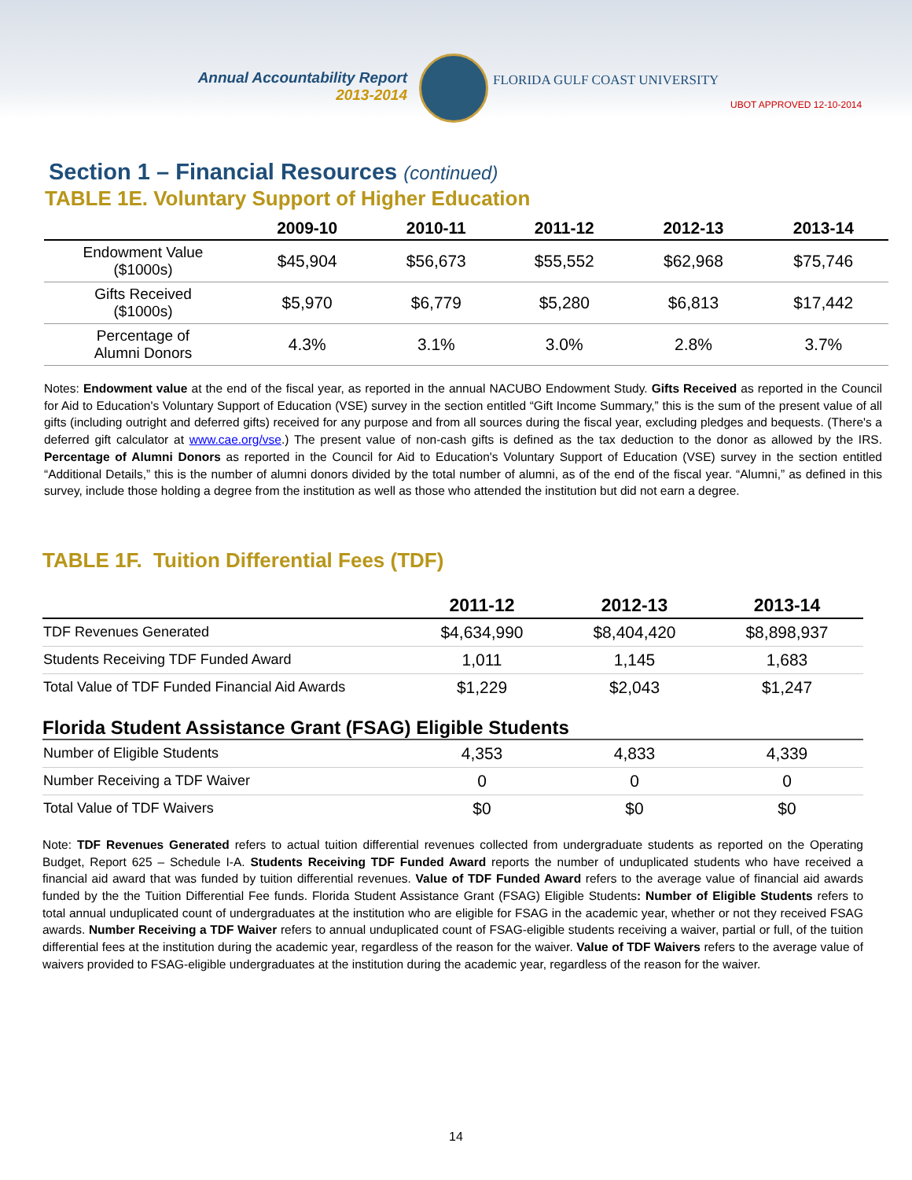Annual Accountability Report
2013-2014
FLORIDA GULF COAST UNIVERSITY
UBOT APPROVED 12-10-2014
Section 1 – Financial Resources (continued)
TABLE 1E. Voluntary Support of Higher Education
| | 2009-10 | 2010-11 | 2011-12 | 2012-13 | 2013-14 |
| --- | --- | --- | --- | --- | --- |
| Endowment Value ($1000s) | $45,904 | $56,673 | $55,552 | $62,968 | $75,746 |
| Gifts Received ($1000s) | $5,970 | $6,779 | $5,280 | $6,813 | $17,442 |
| Percentage of Alumni Donors | 4.3% | 3.1% | 3.0% | 2.8% | 3.7% |
Notes: Endowment value at the end of the fiscal year, as reported in the annual NACUBO Endowment Study. Gifts Received as reported in the Council for Aid to Education's Voluntary Support of Education (VSE) survey in the section entitled “Gift Income Summary,” this is the sum of the present value of all gifts (including outright and deferred gifts) received for any purpose and from all sources during the fiscal year, excluding pledges and bequests. (There's a deferred gift calculator at www.cae.org/vse.) The present value of non-cash gifts is defined as the tax deduction to the donor as allowed by the IRS. Percentage of Alumni Donors as reported in the Council for Aid to Education's Voluntary Support of Education (VSE) survey in the section entitled “Additional Details,” this is the number of alumni donors divided by the total number of alumni, as of the end of the fiscal year. “Alumni,” as defined in this survey, include those holding a degree from the institution as well as those who attended the institution but did not earn a degree.
TABLE 1F. Tuition Differential Fees (TDF)
| | 2011-12 | 2012-13 | 2013-14 |
| --- | --- | --- | --- |
| TDF Revenues Generated | $4,634,990 | $8,404,420 | $8,898,937 |
| Students Receiving TDF Funded Award | 1,011 | 1,145 | 1,683 |
| Total Value of TDF Funded Financial Aid Awards | $1,229 | $2,043 | $1,247 |
Florida Student Assistance Grant (FSAG) Eligible Students
| Number of Eligible Students | 4,353 | 4,833 | 4,339 |
| Number Receiving a TDF Waiver | 0 | 0 | 0 |
| Total Value of TDF Waivers | $0 | $0 | $0 |
Note: TDF Revenues Generated refers to actual tuition differential revenues collected from undergraduate students as reported on the Operating Budget, Report 625 – Schedule I-A. Students Receiving TDF Funded Award reports the number of unduplicated students who have received a financial aid award that was funded by tuition differential revenues. Value of TDF Funded Award refers to the average value of financial aid awards funded by the the Tuition Differential Fee funds. Florida Student Assistance Grant (FSAG) Eligible Students: Number of Eligible Students refers to total annual unduplicated count of undergraduates at the institution who are eligible for FSAG in the academic year, whether or not they received FSAG awards. Number Receiving a TDF Waiver refers to annual unduplicated count of FSAG-eligible students receiving a waiver, partial or full, of the tuition differential fees at the institution during the academic year, regardless of the reason for the waiver. Value of TDF Waivers refers to the average value of waivers provided to FSAG-eligible undergraduates at the institution during the academic year, regardless of the reason for the waiver.
14